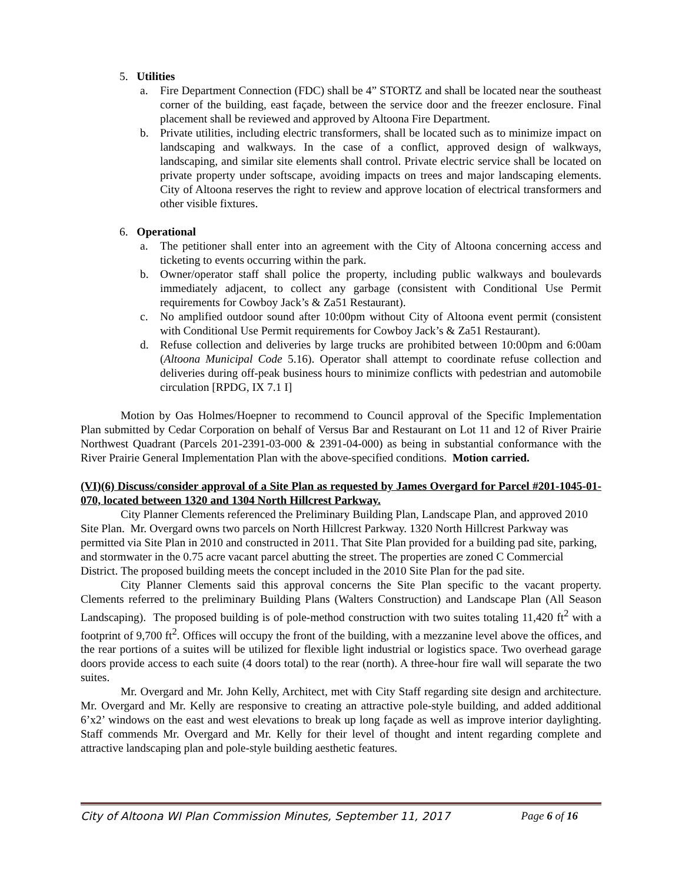5. Utilities
a. Fire Department Connection (FDC) shall be 4” STORTZ and shall be located near the southeast corner of the building, east façade, between the service door and the freezer enclosure. Final placement shall be reviewed and approved by Altoona Fire Department.
b. Private utilities, including electric transformers, shall be located such as to minimize impact on landscaping and walkways. In the case of a conflict, approved design of walkways, landscaping, and similar site elements shall control. Private electric service shall be located on private property under softscape, avoiding impacts on trees and major landscaping elements. City of Altoona reserves the right to review and approve location of electrical transformers and other visible fixtures.
6. Operational
a. The petitioner shall enter into an agreement with the City of Altoona concerning access and ticketing to events occurring within the park.
b. Owner/operator staff shall police the property, including public walkways and boulevards immediately adjacent, to collect any garbage (consistent with Conditional Use Permit requirements for Cowboy Jack’s & Za51 Restaurant).
c. No amplified outdoor sound after 10:00pm without City of Altoona event permit (consistent with Conditional Use Permit requirements for Cowboy Jack’s & Za51 Restaurant).
d. Refuse collection and deliveries by large trucks are prohibited between 10:00pm and 6:00am (Altoona Municipal Code 5.16). Operator shall attempt to coordinate refuse collection and deliveries during off-peak business hours to minimize conflicts with pedestrian and automobile circulation [RPDG, IX 7.1 I]
Motion by Oas Holmes/Hoepner to recommend to Council approval of the Specific Implementation Plan submitted by Cedar Corporation on behalf of Versus Bar and Restaurant on Lot 11 and 12 of River Prairie Northwest Quadrant (Parcels 201-2391-03-000 & 2391-04-000) as being in substantial conformance with the River Prairie General Implementation Plan with the above-specified conditions. Motion carried.
(VI)(6) Discuss/consider approval of a Site Plan as requested by James Overgard for Parcel #201-1045-01-070, located between 1320 and 1304 North Hillcrest Parkway.
City Planner Clements referenced the Preliminary Building Plan, Landscape Plan, and approved 2010 Site Plan. Mr. Overgard owns two parcels on North Hillcrest Parkway. 1320 North Hillcrest Parkway was permitted via Site Plan in 2010 and constructed in 2011. That Site Plan provided for a building pad site, parking, and stormwater in the 0.75 acre vacant parcel abutting the street. The properties are zoned C Commercial District. The proposed building meets the concept included in the 2010 Site Plan for the pad site.
City Planner Clements said this approval concerns the Site Plan specific to the vacant property. Clements referred to the preliminary Building Plans (Walters Construction) and Landscape Plan (All Season Landscaping). The proposed building is of pole-method construction with two suites totaling 11,420 ft<sup>2</sup> with a footprint of 9,700 ft<sup>2</sup>. Offices will occupy the front of the building, with a mezzanine level above the offices, and the rear portions of a suites will be utilized for flexible light industrial or logistics space. Two overhead garage doors provide access to each suite (4 doors total) to the rear (north). A three-hour fire wall will separate the two suites.
Mr. Overgard and Mr. John Kelly, Architect, met with City Staff regarding site design and architecture. Mr. Overgard and Mr. Kelly are responsive to creating an attractive pole-style building, and added additional 6’x2’ windows on the east and west elevations to break up long façade as well as improve interior daylighting. Staff commends Mr. Overgard and Mr. Kelly for their level of thought and intent regarding complete and attractive landscaping plan and pole-style building aesthetic features.
City of Altoona WI Plan Commission Minutes, September 11, 2017 Page 6 of 16